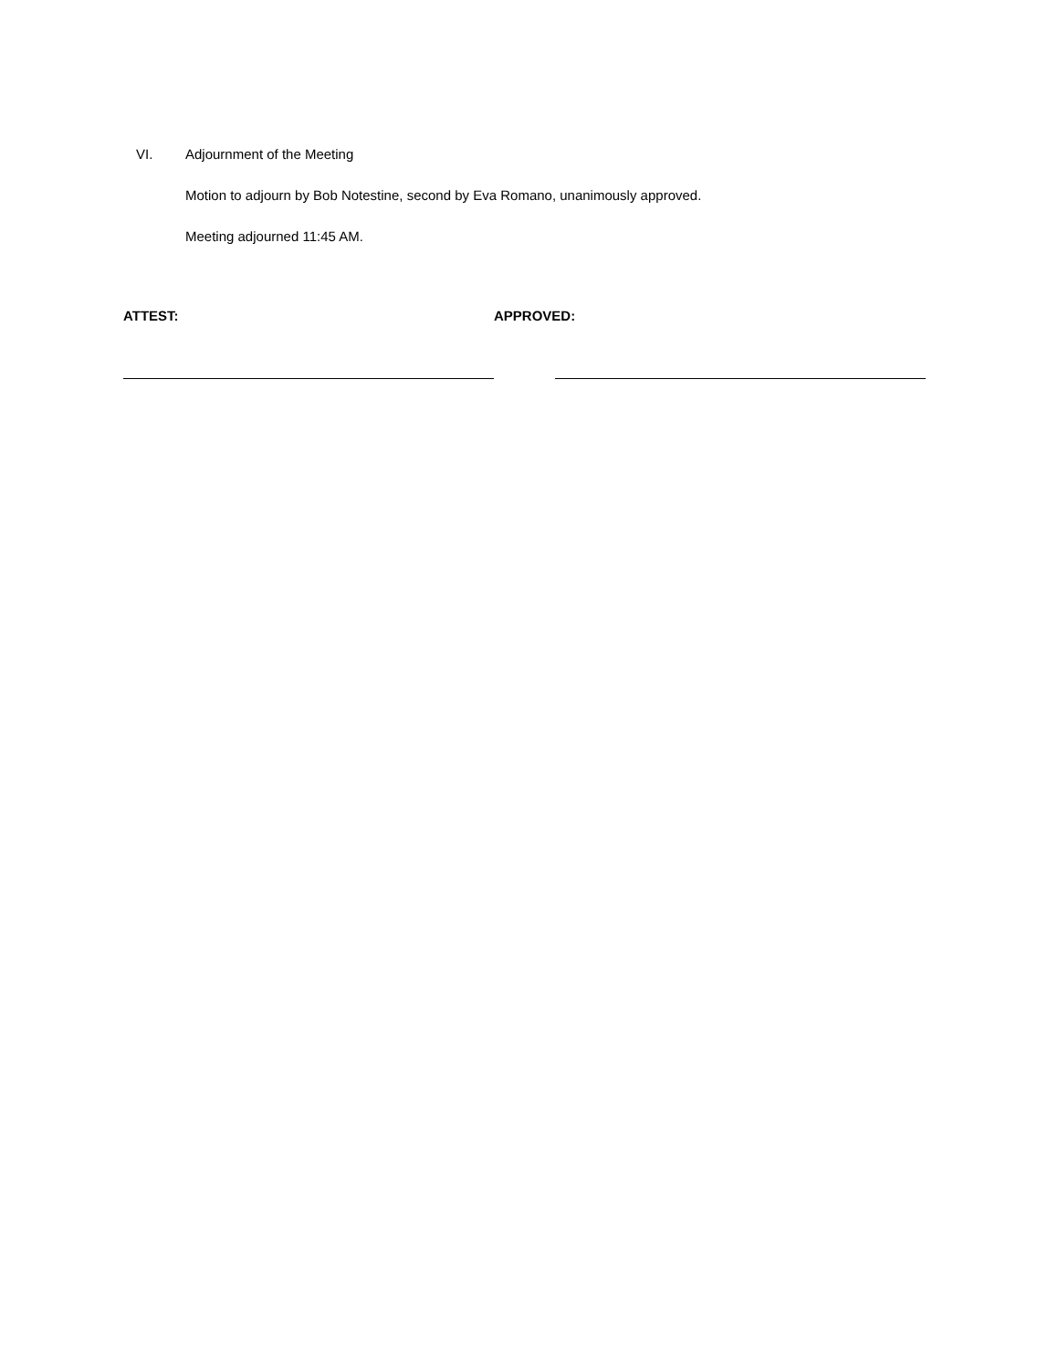VI. Adjournment of the Meeting
Motion to adjourn by Bob Notestine, second by Eva Romano, unanimously approved.
Meeting adjourned 11:45 AM.
ATTEST: APPROVED: